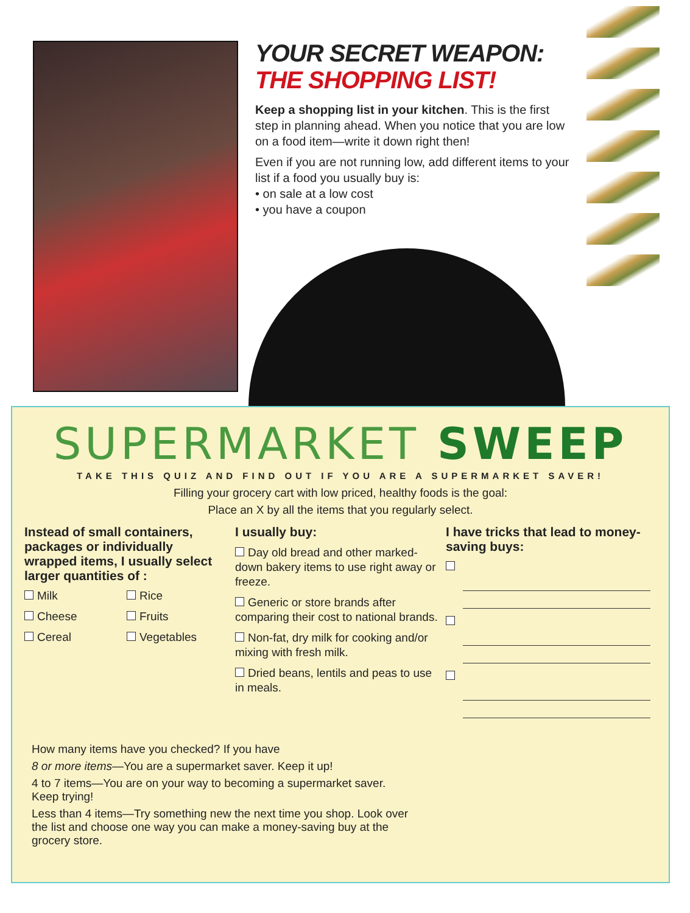YOUR SECRET WEAPON:
THE SHOPPING LIST!
Keep a shopping list in your kitchen. This is the first step in planning ahead. When you notice that you are low on a food item—write it down right then!
Even if you are not running low, add different items to your list if a food you usually buy is:
• on sale at a low cost
• you have a coupon
SUPERMARKET SWEEP
TAKE THIS QUIZ AND FIND OUT IF YOU ARE A SUPERMARKET SAVER!
Filling your grocery cart with low priced, healthy foods is the goal:
Place an X by all the items that you regularly select.
Instead of small containers, packages or individually wrapped items, I usually select larger quantities of :
Milk
Rice
Cheese
Fruits
Cereal
Vegetables
I usually buy:
Day old bread and other marked-down bakery items to use right away or freeze.
Generic or store brands after comparing their cost to national brands.
Non-fat, dry milk for cooking and/or mixing with fresh milk.
Dried beans, lentils and peas to use in meals.
I have tricks that lead to money-saving buys:
How many items have you checked? If you have
8 or more items—You are a supermarket saver. Keep it up!
4 to 7 items—You are on your way to becoming a supermarket saver. Keep trying!
Less than 4 items—Try something new the next time you shop. Look over the list and choose one way you can make a money-saving buy at the grocery store.